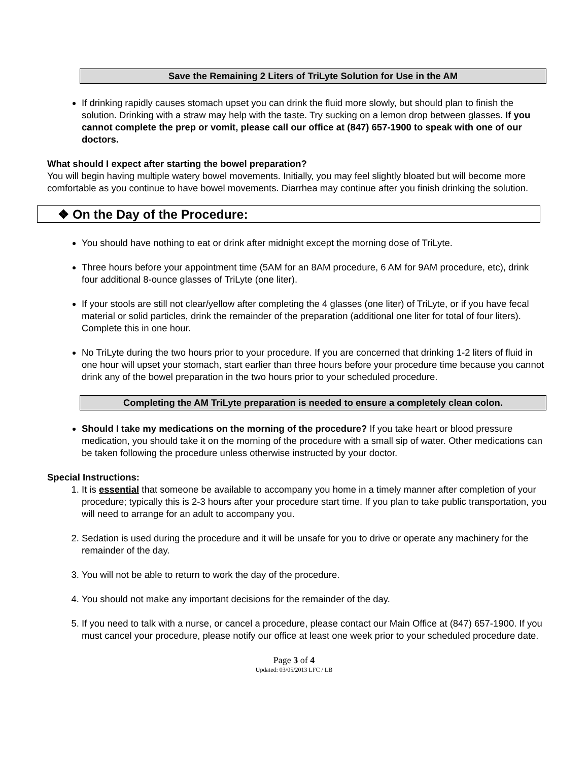Save the Remaining 2 Liters of TriLyte Solution for Use in the AM
If drinking rapidly causes stomach upset you can drink the fluid more slowly, but should plan to finish the solution. Drinking with a straw may help with the taste. Try sucking on a lemon drop between glasses. If you cannot complete the prep or vomit, please call our office at (847) 657-1900 to speak with one of our doctors.
What should I expect after starting the bowel preparation?
You will begin having multiple watery bowel movements. Initially, you may feel slightly bloated but will become more comfortable as you continue to have bowel movements. Diarrhea may continue after you finish drinking the solution.
❖ On the Day of the Procedure:
You should have nothing to eat or drink after midnight except the morning dose of TriLyte.
Three hours before your appointment time (5AM for an 8AM procedure, 6 AM for 9AM procedure, etc), drink four additional 8-ounce glasses of TriLyte (one liter).
If your stools are still not clear/yellow after completing the 4 glasses (one liter) of TriLyte, or if you have fecal material or solid particles, drink the remainder of the preparation (additional one liter for total of four liters). Complete this in one hour.
No TriLyte during the two hours prior to your procedure. If you are concerned that drinking 1-2 liters of fluid in one hour will upset your stomach, start earlier than three hours before your procedure time because you cannot drink any of the bowel preparation in the two hours prior to your scheduled procedure.
Completing the AM TriLyte preparation is needed to ensure a completely clean colon.
Should I take my medications on the morning of the procedure? If you take heart or blood pressure medication, you should take it on the morning of the procedure with a small sip of water. Other medications can be taken following the procedure unless otherwise instructed by your doctor.
Special Instructions:
1. It is essential that someone be available to accompany you home in a timely manner after completion of your procedure; typically this is 2-3 hours after your procedure start time. If you plan to take public transportation, you will need to arrange for an adult to accompany you.
2. Sedation is used during the procedure and it will be unsafe for you to drive or operate any machinery for the remainder of the day.
3. You will not be able to return to work the day of the procedure.
4. You should not make any important decisions for the remainder of the day.
5. If you need to talk with a nurse, or cancel a procedure, please contact our Main Office at (847) 657-1900. If you must cancel your procedure, please notify our office at least one week prior to your scheduled procedure date.
Page 3 of 4
Updated: 03/05/2013 LFC / LB